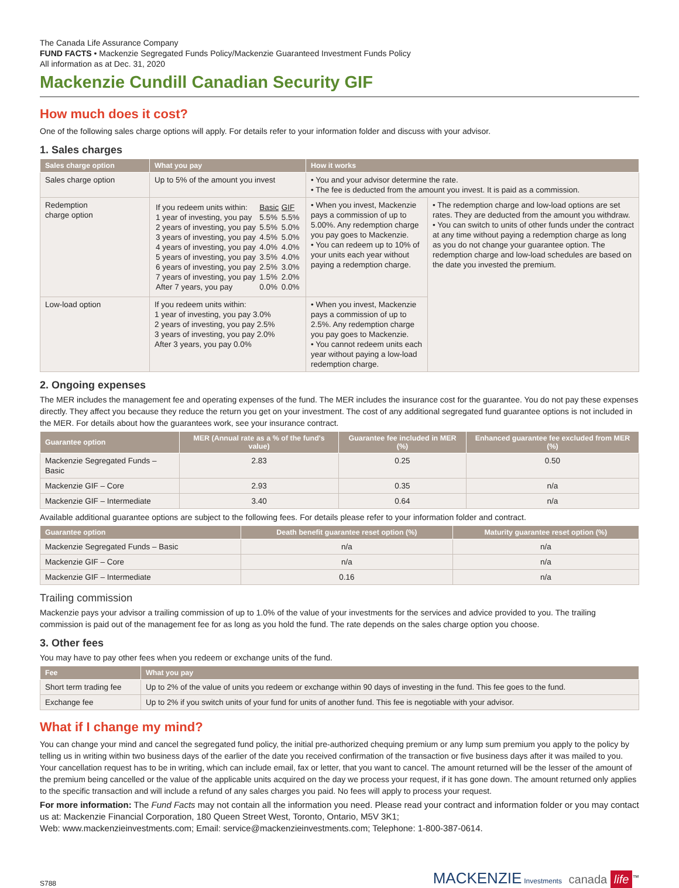The Canada Life Assurance Company
FUND FACTS • Mackenzie Segregated Funds Policy/Mackenzie Guaranteed Investment Funds Policy
All information as at Dec. 31, 2020
Mackenzie Cundill Canadian Security GIF
How much does it cost?
One of the following sales charge options will apply. For details refer to your information folder and discuss with your advisor.
1. Sales charges
| Sales charge option | What you pay | How it works | |
| --- | --- | --- | --- |
| Sales charge option | Up to 5% of the amount you invest | • You and your advisor determine the rate. • The fee is deducted from the amount you invest. It is paid as a commission. | |
| Redemption charge option | / If you redeem units within: / Basic / GIF / / 1 year of investing, you pay / 5.5% / 5.5% / / 2 years of investing, you pay / 5.5% / 5.0% / / 3 years of investing, you pay / 4.5% / 5.0% / / 4 years of investing, you pay / 4.0% / 4.0% / / 5 years of investing, you pay / 3.5% / 4.0% / / 6 years of investing, you pay / 2.5% / 3.0% / / 7 years of investing, you pay / 1.5% / 2.0% / / After 7 years, you pay / 0.0% / 0.0% / | • When you invest, Mackenzie pays a commission of up to 5.00%. Any redemption charge you pay goes to Mackenzie. • You can redeem up to 10% of your units each year without paying a redemption charge. | • The redemption charge and low-load options are set rates. They are deducted from the amount you withdraw. • You can switch to units of other funds under the contract at any time without paying a redemption charge as long as you do not change your guarantee option. The redemption charge and low-load schedules are based on the date you invested the premium. |
| Low-load option | If you redeem units within: 1 year of investing, you pay 3.0% 2 years of investing, you pay 2.5% 3 years of investing, you pay 2.0% After 3 years, you pay 0.0% | • When you invest, Mackenzie pays a commission of up to 2.5%. Any redemption charge you pay goes to Mackenzie. • You cannot redeem units each year without paying a low-load redemption charge. | |
2. Ongoing expenses
The MER includes the management fee and operating expenses of the fund. The MER includes the insurance cost for the guarantee. You do not pay these expenses directly. They affect you because they reduce the return you get on your investment. The cost of any additional segregated fund guarantee options is not included in the MER. For details about how the guarantees work, see your insurance contract.
| Guarantee option | MER (Annual rate as a % of the fund's value) | Guarantee fee included in MER (%) | Enhanced guarantee fee excluded from MER (%) |
| --- | --- | --- | --- |
| Mackenzie Segregated Funds – Basic | 2.83 | 0.25 | 0.50 |
| Mackenzie GIF – Core | 2.93 | 0.35 | n/a |
| Mackenzie GIF – Intermediate | 3.40 | 0.64 | n/a |
Available additional guarantee options are subject to the following fees. For details please refer to your information folder and contract.
| Guarantee option | Death benefit guarantee reset option (%) | Maturity guarantee reset option (%) |
| --- | --- | --- |
| Mackenzie Segregated Funds – Basic | n/a | n/a |
| Mackenzie GIF – Core | n/a | n/a |
| Mackenzie GIF – Intermediate | 0.16 | n/a |
Trailing commission
Mackenzie pays your advisor a trailing commission of up to 1.0% of the value of your investments for the services and advice provided to you. The trailing commission is paid out of the management fee for as long as you hold the fund. The rate depends on the sales charge option you choose.
3. Other fees
You may have to pay other fees when you redeem or exchange units of the fund.
| Fee | What you pay |
| --- | --- |
| Short term trading fee | Up to 2% of the value of units you redeem or exchange within 90 days of investing in the fund. This fee goes to the fund. |
| Exchange fee | Up to 2% if you switch units of your fund for units of another fund. This fee is negotiable with your advisor. |
What if I change my mind?
You can change your mind and cancel the segregated fund policy, the initial pre-authorized chequing premium or any lump sum premium you apply to the policy by telling us in writing within two business days of the earlier of the date you received confirmation of the transaction or five business days after it was mailed to you. Your cancellation request has to be in writing, which can include email, fax or letter, that you want to cancel. The amount returned will be the lesser of the amount of the premium being cancelled or the value of the applicable units acquired on the day we process your request, if it has gone down. The amount returned only applies to the specific transaction and will include a refund of any sales charges you paid. No fees will apply to process your request.
For more information: The Fund Facts may not contain all the information you need. Please read your contract and information folder or you may contact us at: Mackenzie Financial Corporation, 180 Queen Street West, Toronto, Ontario, M5V 3K1;
Web: www.mackenzieinvestments.com; Email: service@mackenzieinvestments.com; Telephone: 1-800-387-0614.
S788
MACKENZIE Investments canada life<sup>™</sup>